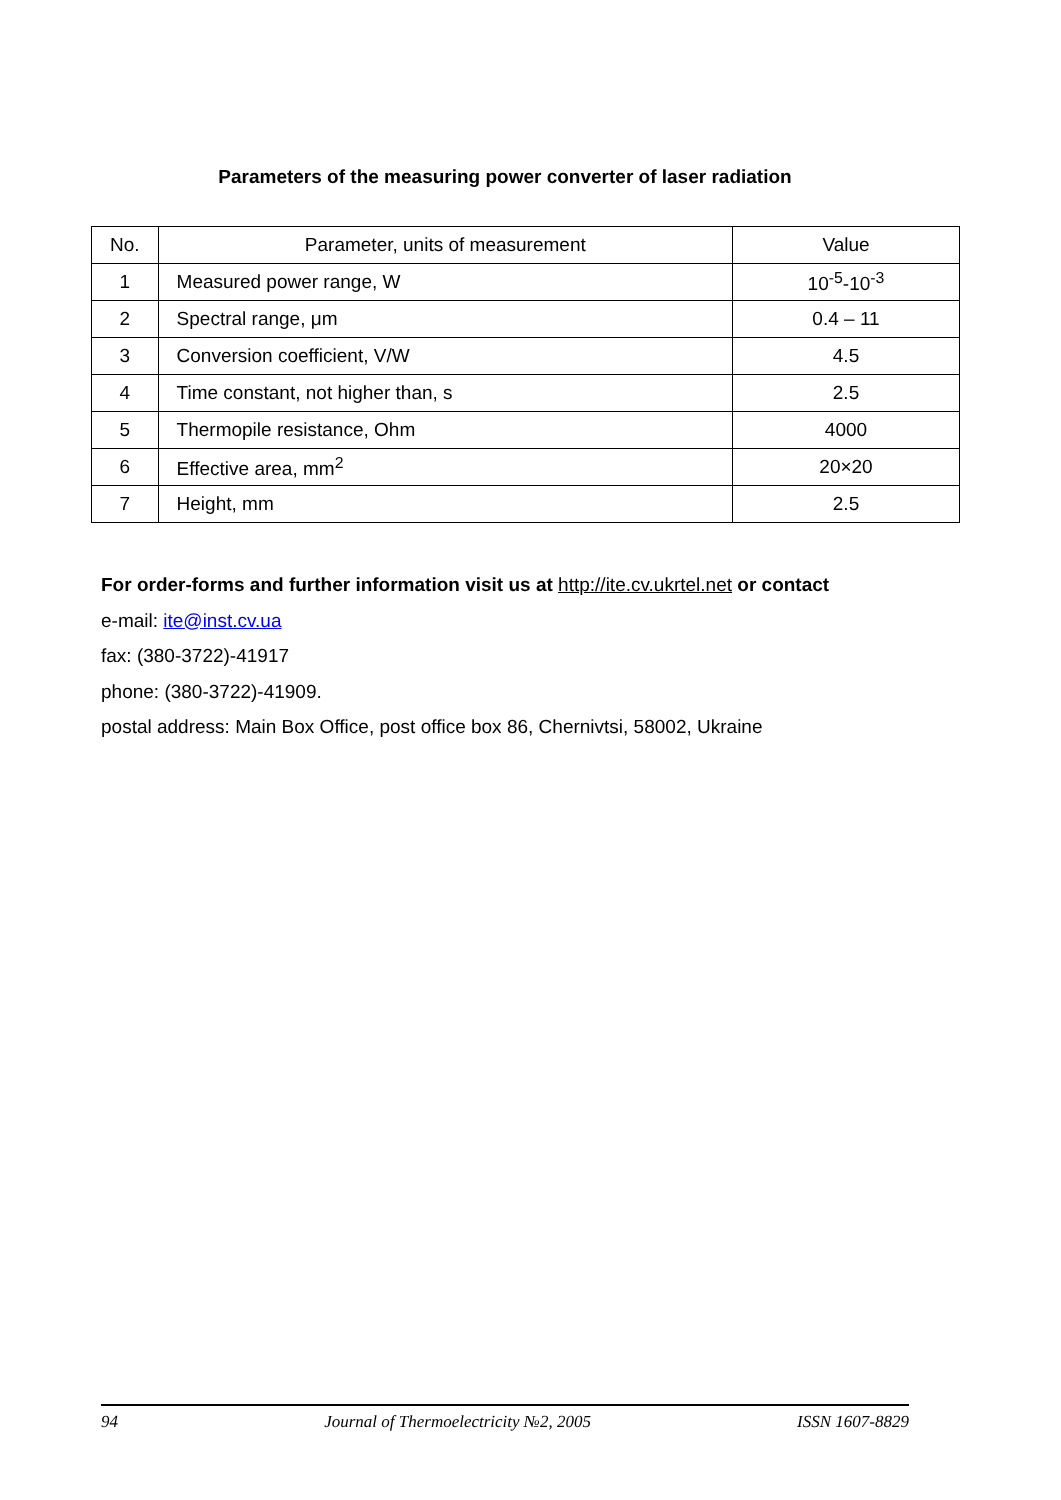Parameters of the measuring power converter of laser radiation
| No. | Parameter, units of measurement | Value |
| --- | --- | --- |
| 1 | Measured power range, W | 10<sup>-5</sup>-10<sup>-3</sup> |
| 2 | Spectral range, μm | 0.4 – 11 |
| 3 | Conversion coefficient, V/W | 4.5 |
| 4 | Time constant, not higher than, s | 2.5 |
| 5 | Thermopile resistance, Ohm | 4000 |
| 6 | Effective area, mm<sup>2</sup> | 20×20 |
| 7 | Height, mm | 2.5 |
For order-forms and further information visit us at http://ite.cv.ukrtel.net or contact
e-mail: ite@inst.cv.ua
fax: (380-3722)-41917
phone: (380-3722)-41909.
postal address: Main Box Office, post office box 86, Chernivtsi, 58002, Ukraine
94 Journal of Thermoelectricity №2, 2005 ISSN 1607-8829